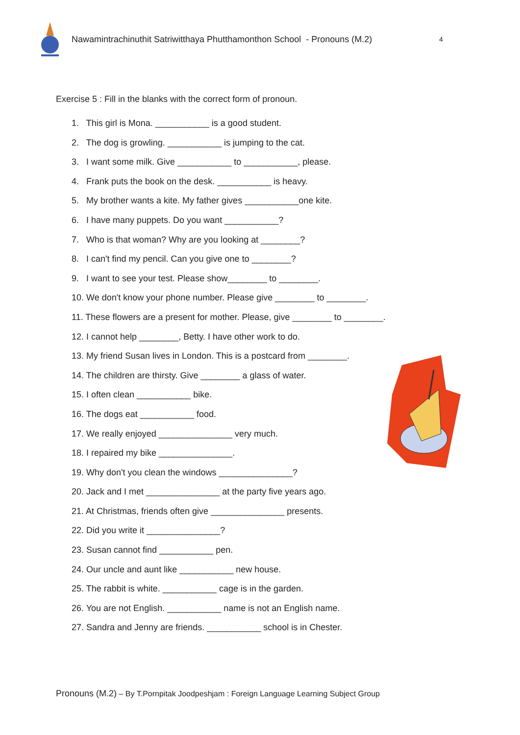Nawamintrachinuthit Satriwitthaya Phutthamonthon School - Pronouns (M.2)
4
Exercise 5 : Fill in the blanks with the correct form of pronoun.
1. This girl is Mona. ___________ is a good student.
2. The dog is growling. ___________ is jumping to the cat.
3. I want some milk. Give ___________ to ___________, please.
4. Frank puts the book on the desk. ___________ is heavy.
5. My brother wants a kite. My father gives ___________one kite.
6. I have many puppets. Do you want ___________?
7. Who is that woman? Why are you looking at ________?
8. I can't find my pencil. Can you give one to ________?
9. I want to see your test. Please show________ to ________.
10. We don't know your phone number. Please give ________ to ________.
11. These flowers are a present for mother. Please, give ________ to ________.
12. I cannot help ________, Betty. I have other work to do.
13. My friend Susan lives in London. This is a postcard from ________.
14. The children are thirsty. Give ________ a glass of water.
15. I often clean ___________ bike.
16. The dogs eat ___________ food.
17. We really enjoyed _______________ very much.
18. I repaired my bike _______________.
19. Why don't you clean the windows _______________?
20. Jack and I met _______________ at the party five years ago.
21. At Christmas, friends often give _______________ presents.
22. Did you write it _______________?
23. Susan cannot find ___________ pen.
24. Our uncle and aunt like ___________ new house.
25. The rabbit is white. ___________ cage is in the garden.
26. You are not English. ___________ name is not an English name.
27. Sandra and Jenny are friends. ___________ school is in Chester.
Pronouns (M.2) – By T.Pornpitak Joodpeshjam : Foreign Language Learning Subject Group